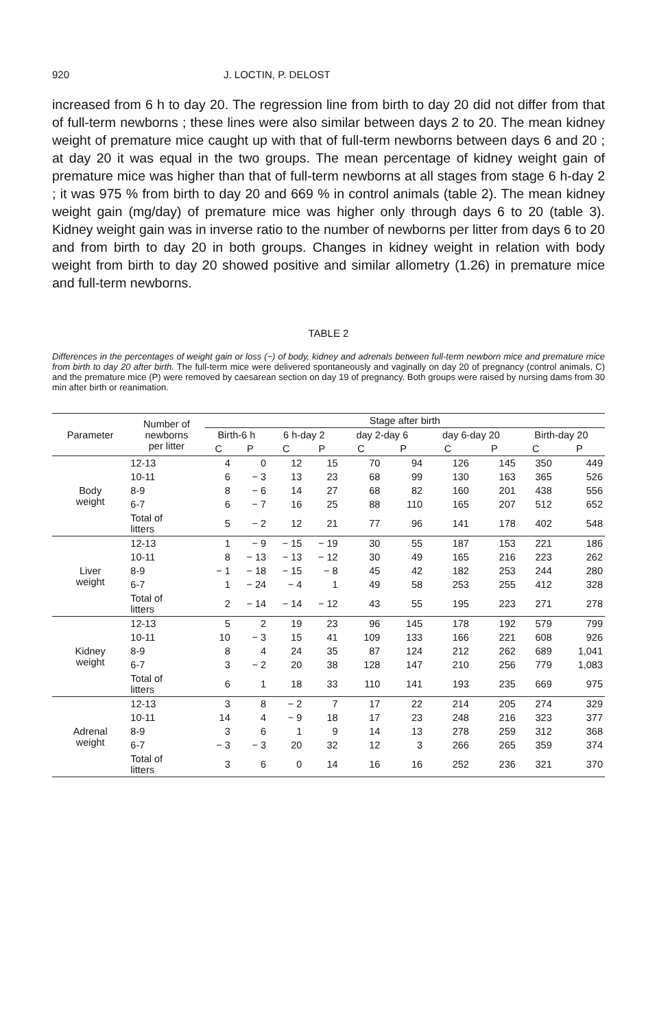920 J. LOCTIN, P. DELOST
increased from 6 h to day 20. The regression line from birth to day 20 did not differ from that of full-term newborns ; these lines were also similar between days 2 to 20. The mean kidney weight of premature mice caught up with that of full-term newborns between days 6 and 20 ; at day 20 it was equal in the two groups. The mean percentage of kidney weight gain of premature mice was higher than that of full-term newborns at all stages from stage 6 h-day 2 ; it was 975 % from birth to day 20 and 669 % in control animals (table 2). The mean kidney weight gain (mg/day) of premature mice was higher only through days 6 to 20 (table 3). Kidney weight gain was in inverse ratio to the number of newborns per litter from days 6 to 20 and from birth to day 20 in both groups. Changes in kidney weight in relation with body weight from birth to day 20 showed positive and similar allometry (1.26) in premature mice and full-term newborns.
TABLE 2
Differences in the percentages of weight gain or loss (−) of body, kidney and adrenals between full-term newborn mice and premature mice from birth to day 20 after birth. The full-term mice were delivered spontaneously and vaginally on day 20 of pregnancy (control animals, C) and the premature mice (P) were removed by caesarean section on day 19 of pregnancy. Both groups were raised by nursing dams from 30 min after birth or reanimation.
| Parameter | Number of newborns per litter | Stage after birth | | | | | | | | | |
| --- | --- | --- | --- | --- | --- | --- | --- | --- | --- | --- | --- |
| | | Birth-6 h | | 6 h-day 2 | | day 2-day 6 | | day 6-day 20 | | Birth-day 20 | |
| | | C | P | C | P | C | P | C | P | C | P |
| Body weight | 12-13 | 4 | 0 | 12 | 15 | 70 | 94 | 126 | 145 | 350 | 449 |
| | 10-11 | 6 | − 3 | 13 | 23 | 68 | 99 | 130 | 163 | 365 | 526 |
| | 8-9 | 8 | − 6 | 14 | 27 | 68 | 82 | 160 | 201 | 438 | 556 |
| | 6-7 | 6 | − 7 | 16 | 25 | 88 | 110 | 165 | 207 | 512 | 652 |
| | Total of litters | 5 | − 2 | 12 | 21 | 77 | 96 | 141 | 178 | 402 | 548 |
| Liver weight | 12-13 | 1 | − 9 | − 15 | − 19 | 30 | 55 | 187 | 153 | 221 | 186 |
| | 10-11 | 8 | − 13 | − 13 | − 12 | 30 | 49 | 165 | 216 | 223 | 262 |
| | 8-9 | − 1 | − 18 | − 15 | − 8 | 45 | 42 | 182 | 253 | 244 | 280 |
| | 6-7 | 1 | − 24 | − 4 | 1 | 49 | 58 | 253 | 255 | 412 | 328 |
| | Total of litters | 2 | − 14 | − 14 | − 12 | 43 | 55 | 195 | 223 | 271 | 278 |
| Kidney weight | 12-13 | 5 | 2 | 19 | 23 | 96 | 145 | 178 | 192 | 579 | 799 |
| | 10-11 | 10 | − 3 | 15 | 41 | 109 | 133 | 166 | 221 | 608 | 926 |
| | 8-9 | 8 | 4 | 24 | 35 | 87 | 124 | 212 | 262 | 689 | 1,041 |
| | 6-7 | 3 | − 2 | 20 | 38 | 128 | 147 | 210 | 256 | 779 | 1,083 |
| | Total of litters | 6 | 1 | 18 | 33 | 110 | 141 | 193 | 235 | 669 | 975 |
| Adrenal weight | 12-13 | 3 | 8 | − 2 | 7 | 17 | 22 | 214 | 205 | 274 | 329 |
| | 10-11 | 14 | 4 | − 9 | 18 | 17 | 23 | 248 | 216 | 323 | 377 |
| | 8-9 | 3 | 6 | 1 | 9 | 14 | 13 | 278 | 259 | 312 | 368 |
| | 6-7 | − 3 | − 3 | 20 | 32 | 12 | 3 | 266 | 265 | 359 | 374 |
| | Total of litters | 3 | 6 | 0 | 14 | 16 | 16 | 252 | 236 | 321 | 370 |